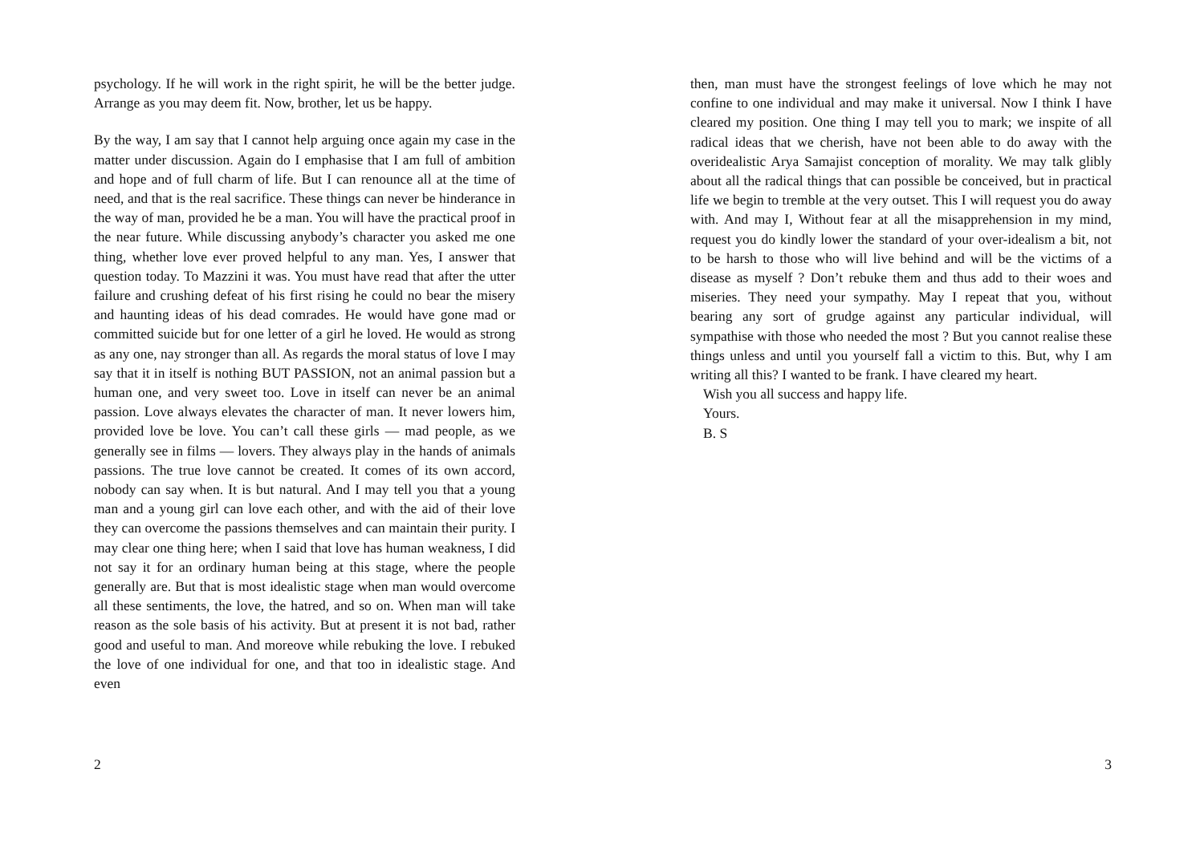psychology. If he will work in the right spirit, he will be the better judge. Arrange as you may deem fit. Now, brother, let us be happy.
By the way, I am say that I cannot help arguing once again my case in the matter under discussion. Again do I emphasise that I am full of ambition and hope and of full charm of life. But I can renounce all at the time of need, and that is the real sacrifice. These things can never be hinderance in the way of man, provided he be a man. You will have the practical proof in the near future. While discussing anybody’s character you asked me one thing, whether love ever proved helpful to any man. Yes, I answer that question today. To Mazzini it was. You must have read that after the utter failure and crushing defeat of his first rising he could no bear the misery and haunting ideas of his dead comrades. He would have gone mad or committed suicide but for one letter of a girl he loved. He would as strong as any one, nay stronger than all. As regards the moral status of love I may say that it in itself is nothing BUT PASSION, not an animal passion but a human one, and very sweet too. Love in itself can never be an animal passion. Love always elevates the character of man. It never lowers him, provided love be love. You can’t call these girls — mad people, as we generally see in films — lovers. They always play in the hands of animals passions. The true love cannot be created. It comes of its own accord, nobody can say when. It is but natural. And I may tell you that a young man and a young girl can love each other, and with the aid of their love they can overcome the passions themselves and can maintain their purity. I may clear one thing here; when I said that love has human weakness, I did not say it for an ordinary human being at this stage, where the people generally are. But that is most idealistic stage when man would overcome all these sentiments, the love, the hatred, and so on. When man will take reason as the sole basis of his activity. But at present it is not bad, rather good and useful to man. And moreove while rebuking the love. I rebuked the love of one individual for one, and that too in idealistic stage. And even
2
then, man must have the strongest feelings of love which he may not confine to one individual and may make it universal. Now I think I have cleared my position. One thing I may tell you to mark; we inspite of all radical ideas that we cherish, have not been able to do away with the overidealistic Arya Samajist conception of morality. We may talk glibly about all the radical things that can possible be conceived, but in practical life we begin to tremble at the very outset. This I will request you do away with. And may I, Without fear at all the misapprehension in my mind, request you do kindly lower the standard of your over-idealism a bit, not to be harsh to those who will live behind and will be the victims of a disease as myself ? Don’t rebuke them and thus add to their woes and miseries. They need your sympathy. May I repeat that you, without bearing any sort of grudge against any particular individual, will sympathise with those who needed the most ? But you cannot realise these things unless and until you yourself fall a victim to this. But, why I am writing all this? I wanted to be frank. I have cleared my heart.
Wish you all success and happy life.
Yours.
B. S
3